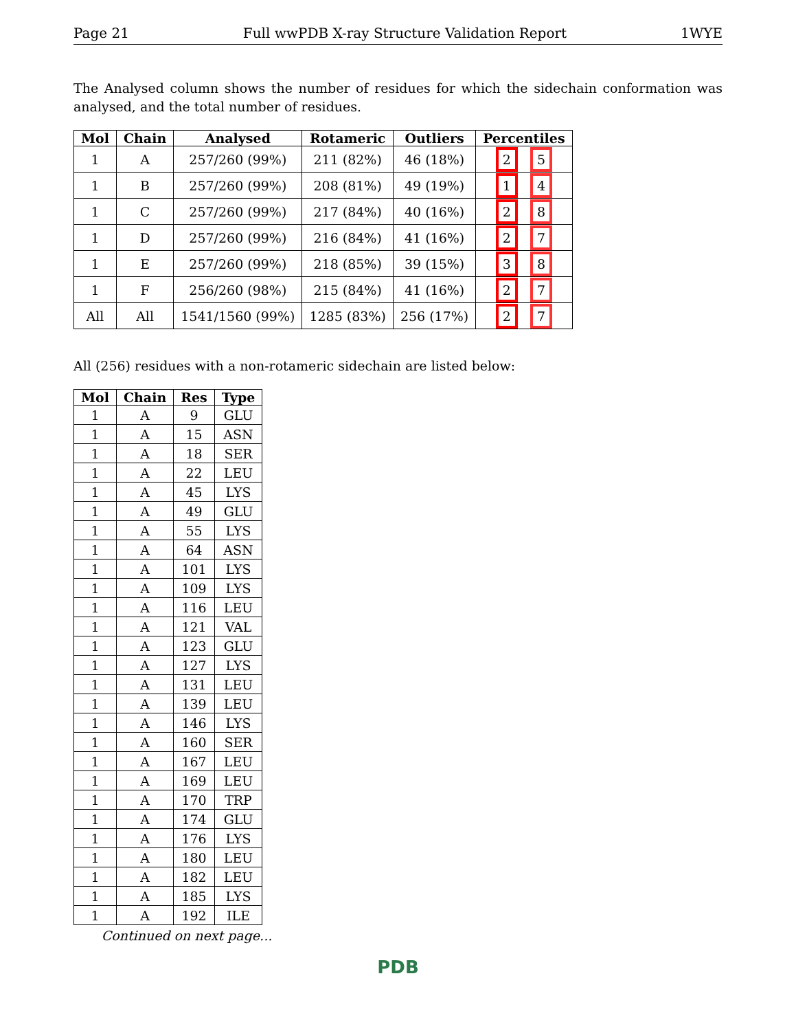Page 21 Full wwPDB X-ray Structure Validation Report 1WYE
The Analysed column shows the number of residues for which the sidechain conformation was analysed, and the total number of residues.
| Mol | Chain | Analysed | Rotameric | Outliers | Percentiles |
| --- | --- | --- | --- | --- | --- |
| 1 | A | 257/260 (99%) | 211 (82%) | 46 (18%) | 2 5 |
| 1 | B | 257/260 (99%) | 208 (81%) | 49 (19%) | 1 4 |
| 1 | C | 257/260 (99%) | 217 (84%) | 40 (16%) | 2 8 |
| 1 | D | 257/260 (99%) | 216 (84%) | 41 (16%) | 2 7 |
| 1 | E | 257/260 (99%) | 218 (85%) | 39 (15%) | 3 8 |
| 1 | F | 256/260 (98%) | 215 (84%) | 41 (16%) | 2 7 |
| All | All | 1541/1560 (99%) | 1285 (83%) | 256 (17%) | 2 7 |
All (256) residues with a non-rotameric sidechain are listed below:
| Mol | Chain | Res | Type |
| --- | --- | --- | --- |
| 1 | A | 9 | GLU |
| 1 | A | 15 | ASN |
| 1 | A | 18 | SER |
| 1 | A | 22 | LEU |
| 1 | A | 45 | LYS |
| 1 | A | 49 | GLU |
| 1 | A | 55 | LYS |
| 1 | A | 64 | ASN |
| 1 | A | 101 | LYS |
| 1 | A | 109 | LYS |
| 1 | A | 116 | LEU |
| 1 | A | 121 | VAL |
| 1 | A | 123 | GLU |
| 1 | A | 127 | LYS |
| 1 | A | 131 | LEU |
| 1 | A | 139 | LEU |
| 1 | A | 146 | LYS |
| 1 | A | 160 | SER |
| 1 | A | 167 | LEU |
| 1 | A | 169 | LEU |
| 1 | A | 170 | TRP |
| 1 | A | 174 | GLU |
| 1 | A | 176 | LYS |
| 1 | A | 180 | LEU |
| 1 | A | 182 | LEU |
| 1 | A | 185 | LYS |
| 1 | A | 192 | ILE |
Continued on next page...
PDB